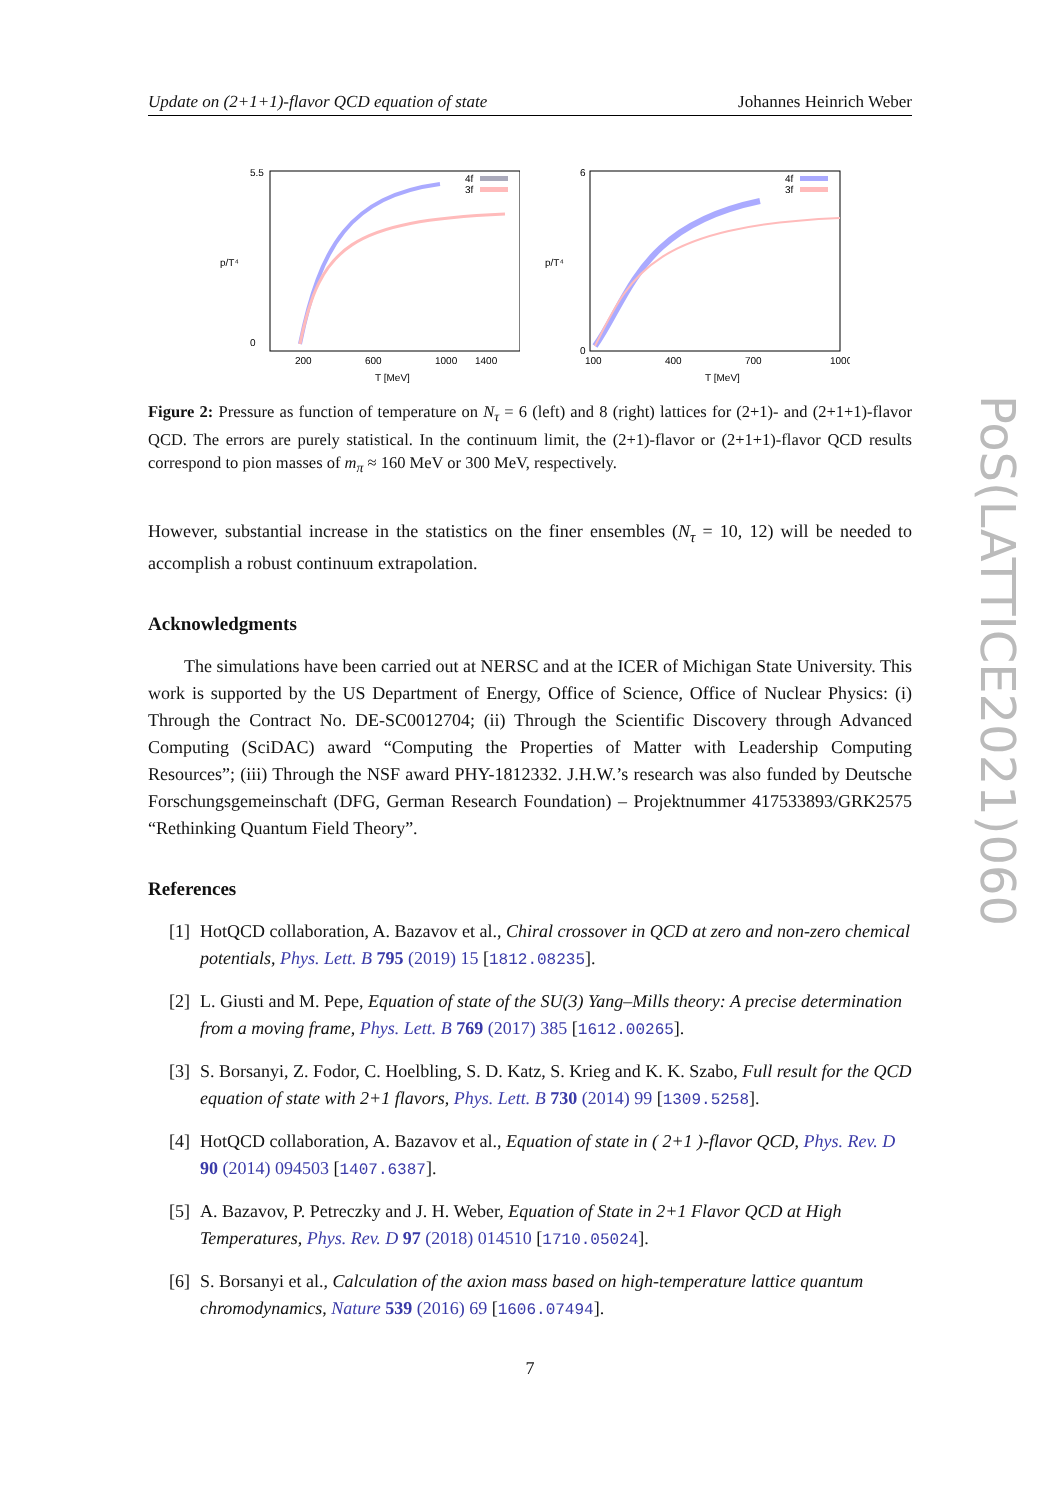PoS(LATTICE2021)060
Update on (2+1+1)-flavor QCD equation of state Johannes Heinrich Weber
p/T⁴
5.5
0
200
600
1000
1400
T [MeV]
4f
3f
p/T⁴
6
0
100
400
700
1000
T [MeV]
4f
3f
Figure 2: Pressure as function of temperature on N<sub>τ</sub> = 6 (left) and 8 (right) lattices for (2+1)- and (2+1+1)-flavor QCD. The errors are purely statistical. In the continuum limit, the (2+1)-flavor or (2+1+1)-flavor QCD results correspond to pion masses of m<sub>π</sub> ≈ 160 MeV or 300 MeV, respectively.
However, substantial increase in the statistics on the finer ensembles (N<sub>τ</sub> = 10, 12) will be needed to accomplish a robust continuum extrapolation.
Acknowledgments
The simulations have been carried out at NERSC and at the ICER of Michigan State University. This work is supported by the US Department of Energy, Office of Science, Office of Nuclear Physics: (i) Through the Contract No. DE-SC0012704; (ii) Through the Scientific Discovery through Advanced Computing (SciDAC) award “Computing the Properties of Matter with Leadership Computing Resources”; (iii) Through the NSF award PHY-1812332. J.H.W.’s research was also funded by Deutsche Forschungsgemeinschaft (DFG, German Research Foundation) – Projektnummer 417533893/GRK2575 “Rethinking Quantum Field Theory”.
References
[1] HotQCD collaboration, A. Bazavov et al., Chiral crossover in QCD at zero and non-zero chemical potentials, Phys. Lett. B 795 (2019) 15 [1812.08235].
[2] L. Giusti and M. Pepe, Equation of state of the SU(3) Yang–Mills theory: A precise determination from a moving frame, Phys. Lett. B 769 (2017) 385 [1612.00265].
[3] S. Borsanyi, Z. Fodor, C. Hoelbling, S. D. Katz, S. Krieg and K. K. Szabo, Full result for the QCD equation of state with 2+1 flavors, Phys. Lett. B 730 (2014) 99 [1309.5258].
[4] HotQCD collaboration, A. Bazavov et al., Equation of state in ( 2+1 )-flavor QCD, Phys. Rev. D 90 (2014) 094503 [1407.6387].
[5] A. Bazavov, P. Petreczky and J. H. Weber, Equation of State in 2+1 Flavor QCD at High Temperatures, Phys. Rev. D 97 (2018) 014510 [1710.05024].
[6] S. Borsanyi et al., Calculation of the axion mass based on high-temperature lattice quantum chromodynamics, Nature 539 (2016) 69 [1606.07494].
7